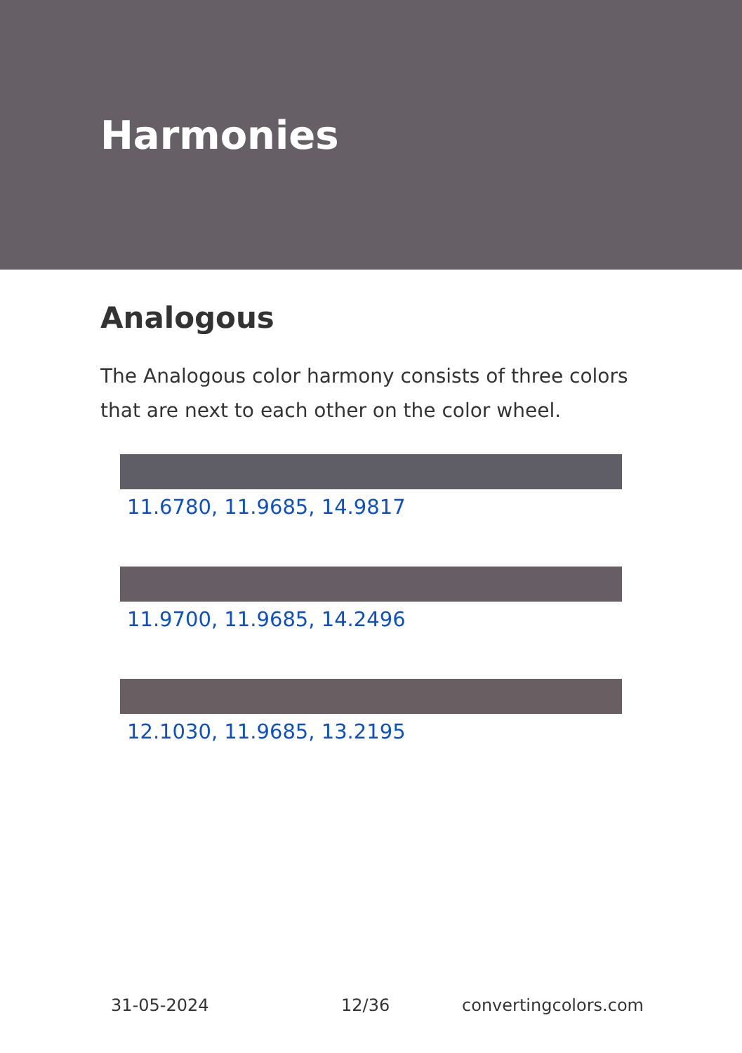Harmonies
Analogous
The Analogous color harmony consists of three colors that are next to each other on the color wheel.
11.6780, 11.9685, 14.9817
11.9700, 11.9685, 14.2496
12.1030, 11.9685, 13.2195
31-05-2024 12/36 convertingcolors.com